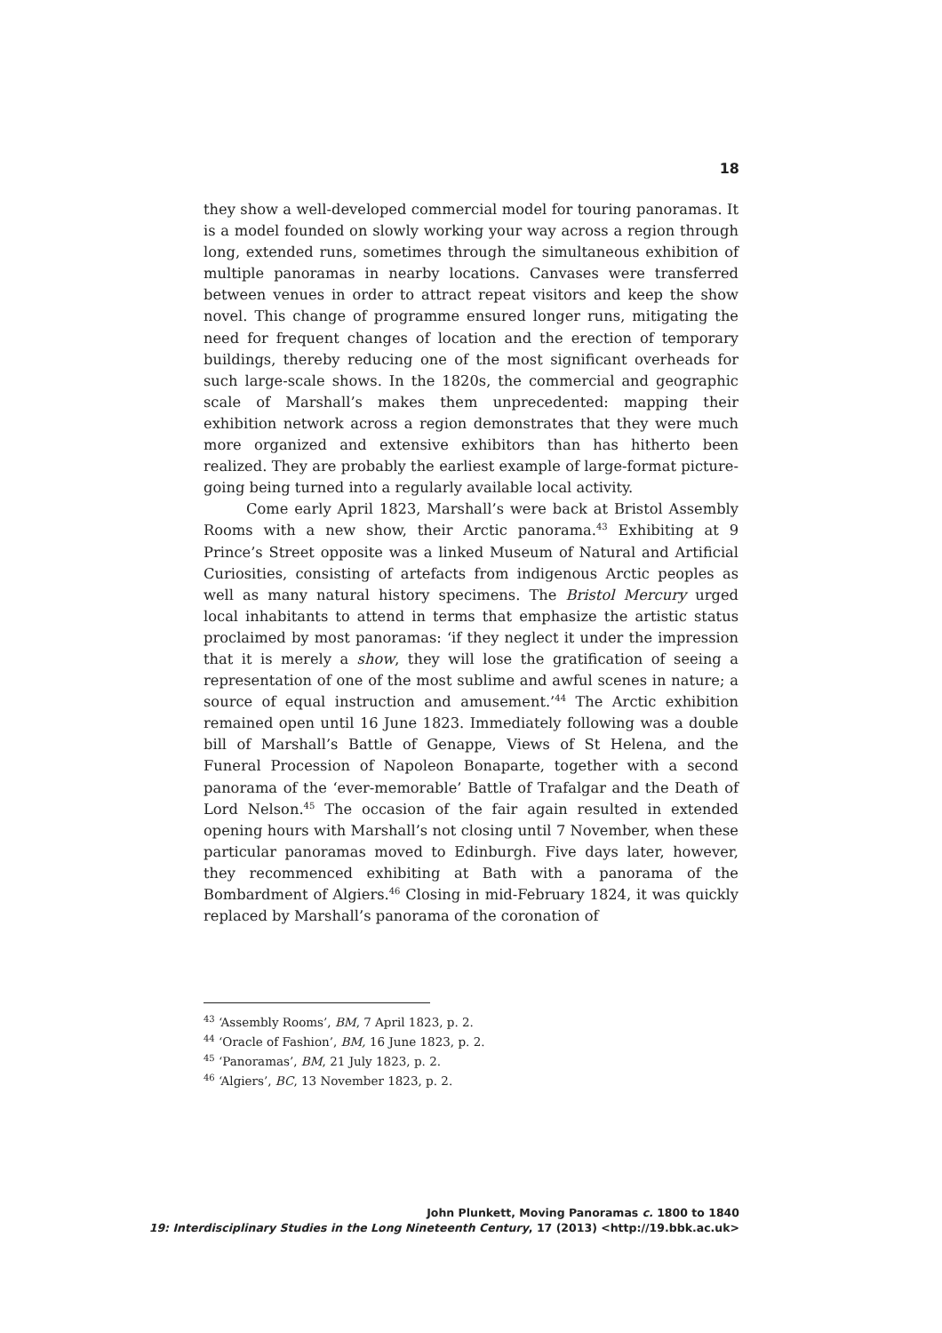18
they show a well-developed commercial model for touring panoramas. It is a model founded on slowly working your way across a region through long, extended runs, sometimes through the simultaneous exhibition of multiple panoramas in nearby locations. Canvases were transferred between venues in order to attract repeat visitors and keep the show novel. This change of programme ensured longer runs, mitigating the need for frequent changes of location and the erection of temporary buildings, thereby reducing one of the most significant overheads for such large-scale shows. In the 1820s, the commercial and geographic scale of Marshall’s makes them unprecedented: mapping their exhibition network across a region demonstrates that they were much more organized and extensive exhibitors than has hitherto been realized. They are probably the earliest example of large-format picture-going being turned into a regularly available local activity.
Come early April 1823, Marshall’s were back at Bristol Assembly Rooms with a new show, their Arctic panorama.<sup>43</sup> Exhibiting at 9 Prince’s Street opposite was a linked Museum of Natural and Artificial Curiosities, consisting of artefacts from indigenous Arctic peoples as well as many natural history specimens. The Bristol Mercury urged local inhabitants to attend in terms that emphasize the artistic status proclaimed by most panoramas: ‘if they neglect it under the impression that it is merely a show, they will lose the gratification of seeing a representation of one of the most sublime and awful scenes in nature; a source of equal instruction and amusement.’<sup>44</sup> The Arctic exhibition remained open until 16 June 1823. Immediately following was a double bill of Marshall’s Battle of Genappe, Views of St Helena, and the Funeral Procession of Napoleon Bonaparte, together with a second panorama of the ‘ever-memorable’ Battle of Trafalgar and the Death of Lord Nelson.<sup>45</sup> The occasion of the fair again resulted in extended opening hours with Marshall’s not closing until 7 November, when these particular panoramas moved to Edinburgh. Five days later, however, they recommenced exhibiting at Bath with a panorama of the Bombardment of Algiers.<sup>46</sup> Closing in mid-February 1824, it was quickly replaced by Marshall’s panorama of the coronation of
<sup>43</sup> ‘Assembly Rooms’, BM, 7 April 1823, p. 2.
<sup>44</sup> ‘Oracle of Fashion’, BM, 16 June 1823, p. 2.
<sup>45</sup> ‘Panoramas’, BM, 21 July 1823, p. 2.
<sup>46</sup> ‘Algiers’, BC, 13 November 1823, p. 2.
John Plunkett, Moving Panoramas c. 1800 to 1840
19: Interdisciplinary Studies in the Long Nineteenth Century, 17 (2013) <http://19.bbk.ac.uk>